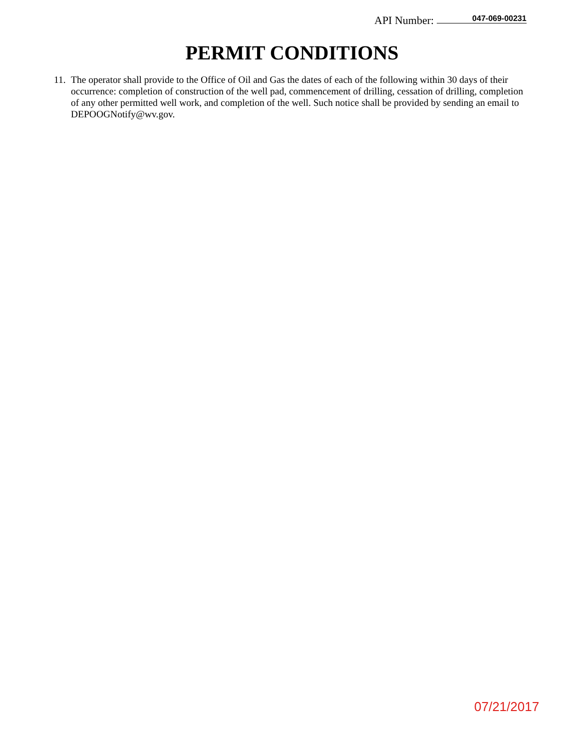API Number: 047-069-00231
PERMIT CONDITIONS
11. The operator shall provide to the Office of Oil and Gas the dates of each of the following within 30 days of their occurrence: completion of construction of the well pad, commencement of drilling, cessation of drilling, completion of any other permitted well work, and completion of the well. Such notice shall be provided by sending an email to DEPOOGNotify@wv.gov.
07/21/2017